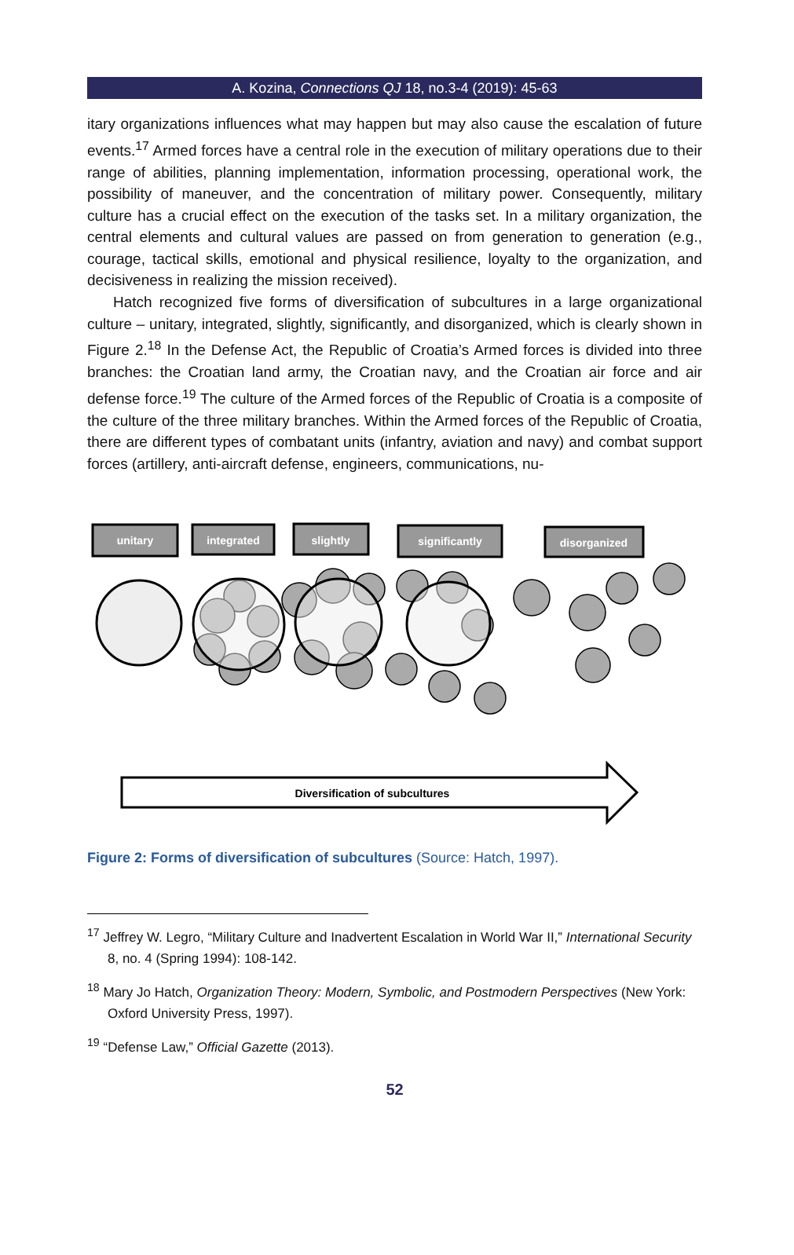A. Kozina, Connections QJ 18, no.3-4 (2019): 45-63
itary organizations influences what may happen but may also cause the escalation of future events.<sup>17</sup> Armed forces have a central role in the execution of military operations due to their range of abilities, planning implementation, information processing, operational work, the possibility of maneuver, and the concentration of military power. Consequently, military culture has a crucial effect on the execution of the tasks set. In a military organization, the central elements and cultural values are passed on from generation to generation (e.g., courage, tactical skills, emotional and physical resilience, loyalty to the organization, and decisiveness in realizing the mission received).
Hatch recognized five forms of diversification of subcultures in a large organizational culture – unitary, integrated, slightly, significantly, and disorganized, which is clearly shown in Figure 2.<sup>18</sup> In the Defense Act, the Republic of Croatia’s Armed forces is divided into three branches: the Croatian land army, the Croatian navy, and the Croatian air force and air defense force.<sup>19</sup> The culture of the Armed forces of the Republic of Croatia is a composite of the culture of the three military branches. Within the Armed forces of the Republic of Croatia, there are different types of combatant units (infantry, aviation and navy) and combat support forces (artillery, anti-aircraft defense, engineers, communications, nu-
unitary
integrated
slightly
significantly
disorganized
Diversification of subcultures
Figure 2: Forms of diversification of subcultures (Source: Hatch, 1997).
<sup>17</sup> Jeffrey W. Legro, “Military Culture and Inadvertent Escalation in World War II,” International Security 8, no. 4 (Spring 1994): 108-142.
<sup>18</sup> Mary Jo Hatch, Organization Theory: Modern, Symbolic, and Postmodern Perspectives (New York: Oxford University Press, 1997).
<sup>19</sup> “Defense Law,” Official Gazette (2013).
52